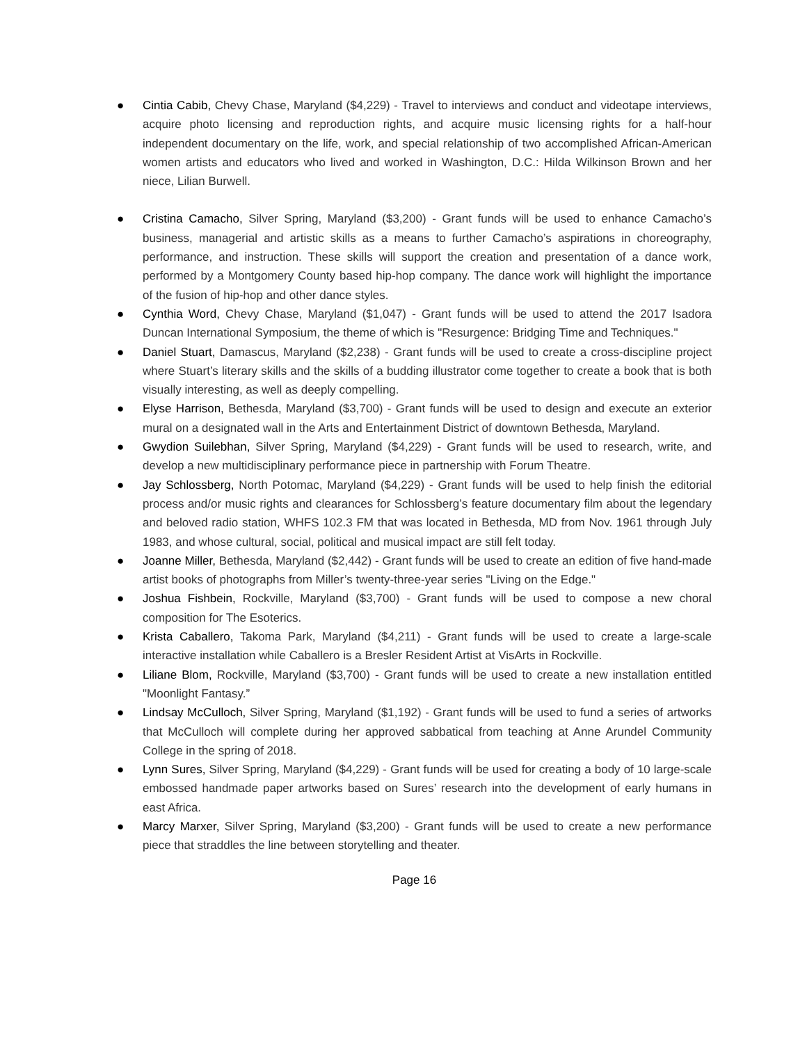● Cintia Cabib, Chevy Chase, Maryland ($4,229) - Travel to interviews and conduct and videotape interviews, acquire photo licensing and reproduction rights, and acquire music licensing rights for a half-hour independent documentary on the life, work, and special relationship of two accomplished African-American women artists and educators who lived and worked in Washington, D.C.: Hilda Wilkinson Brown and her niece, Lilian Burwell.
● Cristina Camacho, Silver Spring, Maryland ($3,200) - Grant funds will be used to enhance Camacho’s business, managerial and artistic skills as a means to further Camacho’s aspirations in choreography, performance, and instruction. These skills will support the creation and presentation of a dance work, performed by a Montgomery County based hip-hop company. The dance work will highlight the importance of the fusion of hip-hop and other dance styles.
● Cynthia Word, Chevy Chase, Maryland ($1,047) - Grant funds will be used to attend the 2017 Isadora Duncan International Symposium, the theme of which is "Resurgence: Bridging Time and Techniques."
● Daniel Stuart, Damascus, Maryland ($2,238) - Grant funds will be used to create a cross-discipline project where Stuart’s literary skills and the skills of a budding illustrator come together to create a book that is both visually interesting, as well as deeply compelling.
● Elyse Harrison, Bethesda, Maryland ($3,700) - Grant funds will be used to design and execute an exterior mural on a designated wall in the Arts and Entertainment District of downtown Bethesda, Maryland.
● Gwydion Suilebhan, Silver Spring, Maryland ($4,229) - Grant funds will be used to research, write, and develop a new multidisciplinary performance piece in partnership with Forum Theatre.
● Jay Schlossberg, North Potomac, Maryland ($4,229) - Grant funds will be used to help finish the editorial process and/or music rights and clearances for Schlossberg’s feature documentary film about the legendary and beloved radio station, WHFS 102.3 FM that was located in Bethesda, MD from Nov. 1961 through July 1983, and whose cultural, social, political and musical impact are still felt today.
● Joanne Miller, Bethesda, Maryland ($2,442) - Grant funds will be used to create an edition of five hand-made artist books of photographs from Miller’s twenty-three-year series "Living on the Edge."
● Joshua Fishbein, Rockville, Maryland ($3,700) - Grant funds will be used to compose a new choral composition for The Esoterics.
● Krista Caballero, Takoma Park, Maryland ($4,211) - Grant funds will be used to create a large-scale interactive installation while Caballero is a Bresler Resident Artist at VisArts in Rockville.
● Liliane Blom, Rockville, Maryland ($3,700) - Grant funds will be used to create a new installation entitled "Moonlight Fantasy.”
● Lindsay McCulloch, Silver Spring, Maryland ($1,192) - Grant funds will be used to fund a series of artworks that McCulloch will complete during her approved sabbatical from teaching at Anne Arundel Community College in the spring of 2018.
● Lynn Sures, Silver Spring, Maryland ($4,229) - Grant funds will be used for creating a body of 10 large-scale embossed handmade paper artworks based on Sures’ research into the development of early humans in east Africa.
● Marcy Marxer, Silver Spring, Maryland ($3,200) - Grant funds will be used to create a new performance piece that straddles the line between storytelling and theater.
Page 16